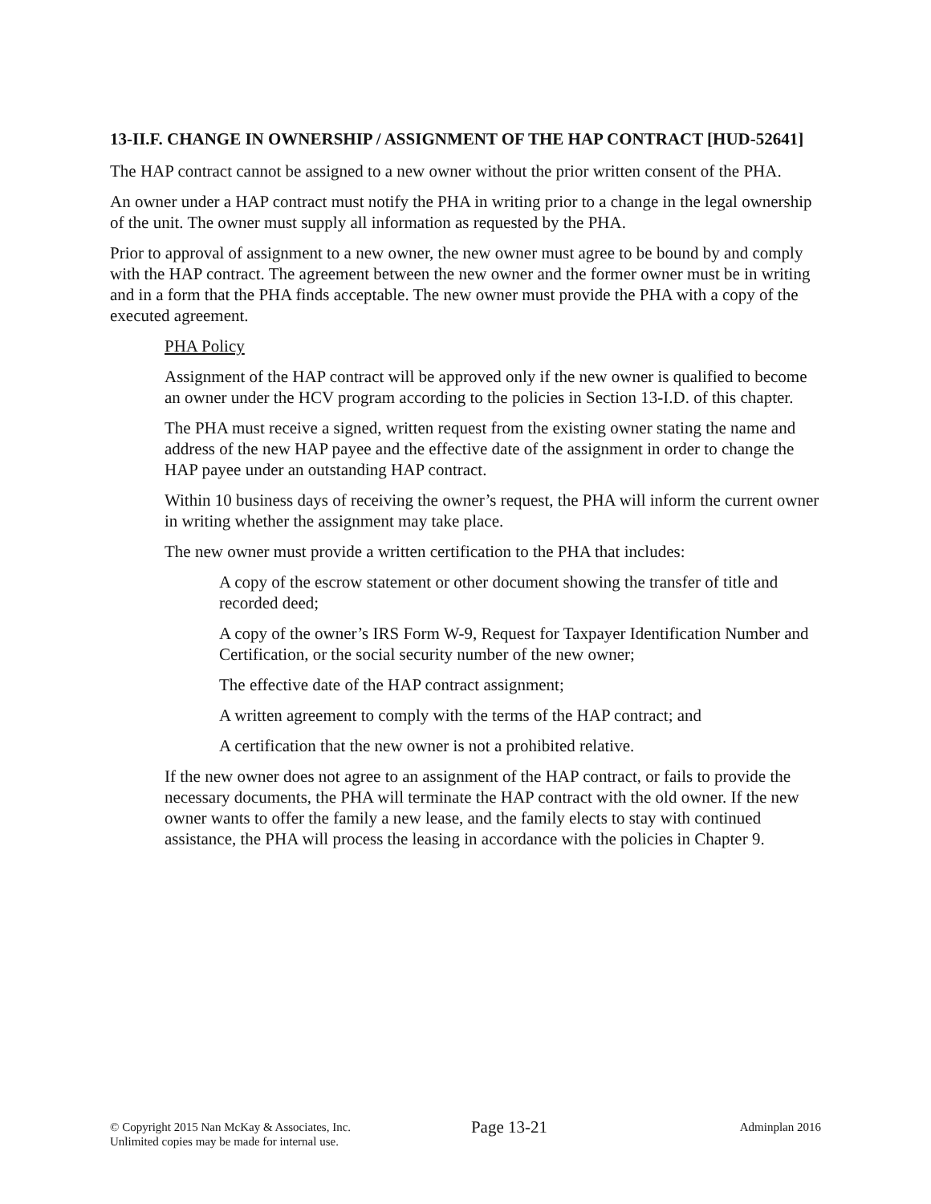13-II.F. CHANGE IN OWNERSHIP / ASSIGNMENT OF THE HAP CONTRACT [HUD-52641]
The HAP contract cannot be assigned to a new owner without the prior written consent of the PHA.
An owner under a HAP contract must notify the PHA in writing prior to a change in the legal ownership of the unit. The owner must supply all information as requested by the PHA.
Prior to approval of assignment to a new owner, the new owner must agree to be bound by and comply with the HAP contract. The agreement between the new owner and the former owner must be in writing and in a form that the PHA finds acceptable. The new owner must provide the PHA with a copy of the executed agreement.
PHA Policy
Assignment of the HAP contract will be approved only if the new owner is qualified to become an owner under the HCV program according to the policies in Section 13-I.D. of this chapter.
The PHA must receive a signed, written request from the existing owner stating the name and address of the new HAP payee and the effective date of the assignment in order to change the HAP payee under an outstanding HAP contract.
Within 10 business days of receiving the owner’s request, the PHA will inform the current owner in writing whether the assignment may take place.
The new owner must provide a written certification to the PHA that includes:
A copy of the escrow statement or other document showing the transfer of title and recorded deed;
A copy of the owner’s IRS Form W-9, Request for Taxpayer Identification Number and Certification, or the social security number of the new owner;
The effective date of the HAP contract assignment;
A written agreement to comply with the terms of the HAP contract; and
A certification that the new owner is not a prohibited relative.
If the new owner does not agree to an assignment of the HAP contract, or fails to provide the necessary documents, the PHA will terminate the HAP contract with the old owner. If the new owner wants to offer the family a new lease, and the family elects to stay with continued assistance, the PHA will process the leasing in accordance with the policies in Chapter 9.
© Copyright 2015 Nan McKay & Associates, Inc.
Unlimited copies may be made for internal use.
Page 13-21
Adminplan 2016